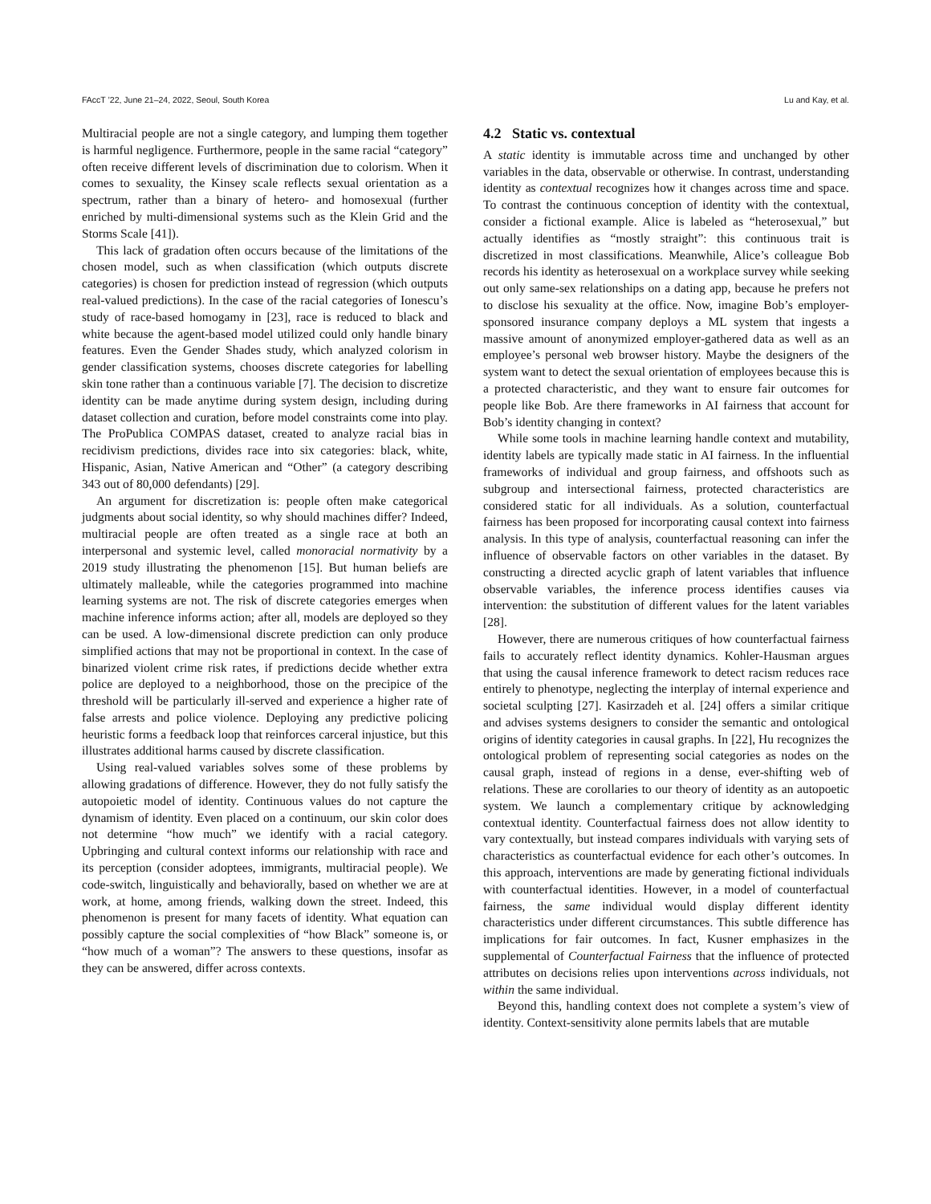FAccT ’22, June 21–24, 2022, Seoul, South Korea Lu and Kay, et al.
Multiracial people are not a single category, and lumping them together is harmful negligence. Furthermore, people in the same racial “category” often receive different levels of discrimination due to colorism. When it comes to sexuality, the Kinsey scale reflects sexual orientation as a spectrum, rather than a binary of hetero- and homosexual (further enriched by multi-dimensional systems such as the Klein Grid and the Storms Scale [41]).
This lack of gradation often occurs because of the limitations of the chosen model, such as when classification (which outputs discrete categories) is chosen for prediction instead of regression (which outputs real-valued predictions). In the case of the racial categories of Ionescu’s study of race-based homogamy in [23], race is reduced to black and white because the agent-based model utilized could only handle binary features. Even the Gender Shades study, which analyzed colorism in gender classification systems, chooses discrete categories for labelling skin tone rather than a continuous variable [7]. The decision to discretize identity can be made anytime during system design, including during dataset collection and curation, before model constraints come into play. The ProPublica COMPAS dataset, created to analyze racial bias in recidivism predictions, divides race into six categories: black, white, Hispanic, Asian, Native American and “Other” (a category describing 343 out of 80,000 defendants) [29].
An argument for discretization is: people often make categorical judgments about social identity, so why should machines differ? Indeed, multiracial people are often treated as a single race at both an interpersonal and systemic level, called monoracial normativity by a 2019 study illustrating the phenomenon [15]. But human beliefs are ultimately malleable, while the categories programmed into machine learning systems are not. The risk of discrete categories emerges when machine inference informs action; after all, models are deployed so they can be used. A low-dimensional discrete prediction can only produce simplified actions that may not be proportional in context. In the case of binarized violent crime risk rates, if predictions decide whether extra police are deployed to a neighborhood, those on the precipice of the threshold will be particularly ill-served and experience a higher rate of false arrests and police violence. Deploying any predictive policing heuristic forms a feedback loop that reinforces carceral injustice, but this illustrates additional harms caused by discrete classification.
Using real-valued variables solves some of these problems by allowing gradations of difference. However, they do not fully satisfy the autopoietic model of identity. Continuous values do not capture the dynamism of identity. Even placed on a continuum, our skin color does not determine “how much” we identify with a racial category. Upbringing and cultural context informs our relationship with race and its perception (consider adoptees, immigrants, multiracial people). We code-switch, linguistically and behaviorally, based on whether we are at work, at home, among friends, walking down the street. Indeed, this phenomenon is present for many facets of identity. What equation can possibly capture the social complexities of “how Black” someone is, or “how much of a woman”? The answers to these questions, insofar as they can be answered, differ across contexts.
4.2 Static vs. contextual
A static identity is immutable across time and unchanged by other variables in the data, observable or otherwise. In contrast, understanding identity as contextual recognizes how it changes across time and space. To contrast the continuous conception of identity with the contextual, consider a fictional example. Alice is labeled as “heterosexual,” but actually identifies as “mostly straight”: this continuous trait is discretized in most classifications. Meanwhile, Alice’s colleague Bob records his identity as heterosexual on a workplace survey while seeking out only same-sex relationships on a dating app, because he prefers not to disclose his sexuality at the office. Now, imagine Bob’s employer-sponsored insurance company deploys a ML system that ingests a massive amount of anonymized employer-gathered data as well as an employee’s personal web browser history. Maybe the designers of the system want to detect the sexual orientation of employees because this is a protected characteristic, and they want to ensure fair outcomes for people like Bob. Are there frameworks in AI fairness that account for Bob’s identity changing in context?
While some tools in machine learning handle context and mutability, identity labels are typically made static in AI fairness. In the influential frameworks of individual and group fairness, and offshoots such as subgroup and intersectional fairness, protected characteristics are considered static for all individuals. As a solution, counterfactual fairness has been proposed for incorporating causal context into fairness analysis. In this type of analysis, counterfactual reasoning can infer the influence of observable factors on other variables in the dataset. By constructing a directed acyclic graph of latent variables that influence observable variables, the inference process identifies causes via intervention: the substitution of different values for the latent variables [28].
However, there are numerous critiques of how counterfactual fairness fails to accurately reflect identity dynamics. Kohler-Hausman argues that using the causal inference framework to detect racism reduces race entirely to phenotype, neglecting the interplay of internal experience and societal sculpting [27]. Kasirzadeh et al. [24] offers a similar critique and advises systems designers to consider the semantic and ontological origins of identity categories in causal graphs. In [22], Hu recognizes the ontological problem of representing social categories as nodes on the causal graph, instead of regions in a dense, ever-shifting web of relations. These are corollaries to our theory of identity as an autopoetic system. We launch a complementary critique by acknowledging contextual identity. Counterfactual fairness does not allow identity to vary contextually, but instead compares individuals with varying sets of characteristics as counterfactual evidence for each other’s outcomes. In this approach, interventions are made by generating fictional individuals with counterfactual identities. However, in a model of counterfactual fairness, the same individual would display different identity characteristics under different circumstances. This subtle difference has implications for fair outcomes. In fact, Kusner emphasizes in the supplemental of Counterfactual Fairness that the influence of protected attributes on decisions relies upon interventions across individuals, not within the same individual.
Beyond this, handling context does not complete a system’s view of identity. Context-sensitivity alone permits labels that are mutable